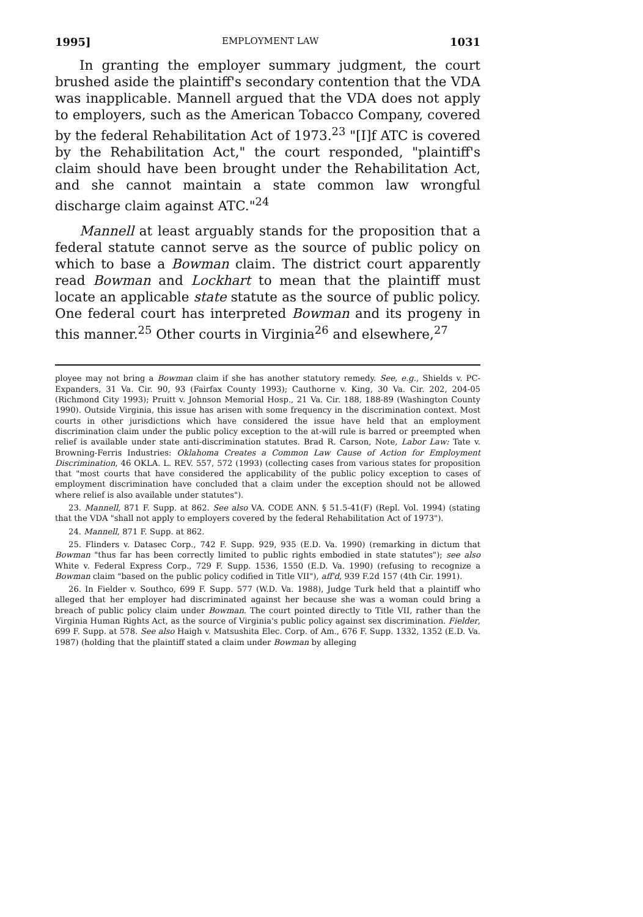1995] EMPLOYMENT LAW 1031
In granting the employer summary judgment, the court brushed aside the plaintiff's secondary contention that the VDA was inapplicable. Mannell argued that the VDA does not apply to employers, such as the American Tobacco Company, covered by the federal Rehabilitation Act of 1973.<sup>23</sup> "[I]f ATC is covered by the Rehabilitation Act," the court responded, "plaintiff's claim should have been brought under the Rehabilitation Act, and she cannot maintain a state common law wrongful discharge claim against ATC."<sup>24</sup>
Mannell at least arguably stands for the proposition that a federal statute cannot serve as the source of public policy on which to base a Bowman claim. The district court apparently read Bowman and Lockhart to mean that the plaintiff must locate an applicable state statute as the source of public policy. One federal court has interpreted Bowman and its progeny in this manner.<sup>25</sup> Other courts in Virginia<sup>26</sup> and elsewhere,<sup>27</sup>
ployee may not bring a Bowman claim if she has another statutory remedy. See, e.g., Shields v. PC-Expanders, 31 Va. Cir. 90, 93 (Fairfax County 1993); Cauthorne v. King, 30 Va. Cir. 202, 204-05 (Richmond City 1993); Pruitt v. Johnson Memorial Hosp., 21 Va. Cir. 188, 188-89 (Washington County 1990). Outside Virginia, this issue has arisen with some frequency in the discrimination context. Most courts in other jurisdictions which have considered the issue have held that an employment discrimination claim under the public policy exception to the at-will rule is barred or preempted when relief is available under state anti-discrimination statutes. Brad R. Carson, Note, Labor Law: Tate v. Browning-Ferris Industries: Oklahoma Creates a Common Law Cause of Action for Employment Discrimination, 46 OKLA. L. REV. 557, 572 (1993) (collecting cases from various states for proposition that "most courts that have considered the applicability of the public policy exception to cases of employment discrimination have concluded that a claim under the exception should not be allowed where relief is also available under statutes").
23. Mannell, 871 F. Supp. at 862. See also VA. CODE ANN. § 51.5-41(F) (Repl. Vol. 1994) (stating that the VDA "shall not apply to employers covered by the federal Rehabilitation Act of 1973").
24. Mannell, 871 F. Supp. at 862.
25. Flinders v. Datasec Corp., 742 F. Supp. 929, 935 (E.D. Va. 1990) (remarking in dictum that Bowman "thus far has been correctly limited to public rights embodied in state statutes"); see also White v. Federal Express Corp., 729 F. Supp. 1536, 1550 (E.D. Va. 1990) (refusing to recognize a Bowman claim "based on the public policy codified in Title VII"), aff'd, 939 F.2d 157 (4th Cir. 1991).
26. In Fielder v. Southco, 699 F. Supp. 577 (W.D. Va. 1988), Judge Turk held that a plaintiff who alleged that her employer had discriminated against her because she was a woman could bring a breach of public policy claim under Bowman. The court pointed directly to Title VII, rather than the Virginia Human Rights Act, as the source of Virginia's public policy against sex discrimination. Fielder, 699 F. Supp. at 578. See also Haigh v. Matsushita Elec. Corp. of Am., 676 F. Supp. 1332, 1352 (E.D. Va. 1987) (holding that the plaintiff stated a claim under Bowman by alleging